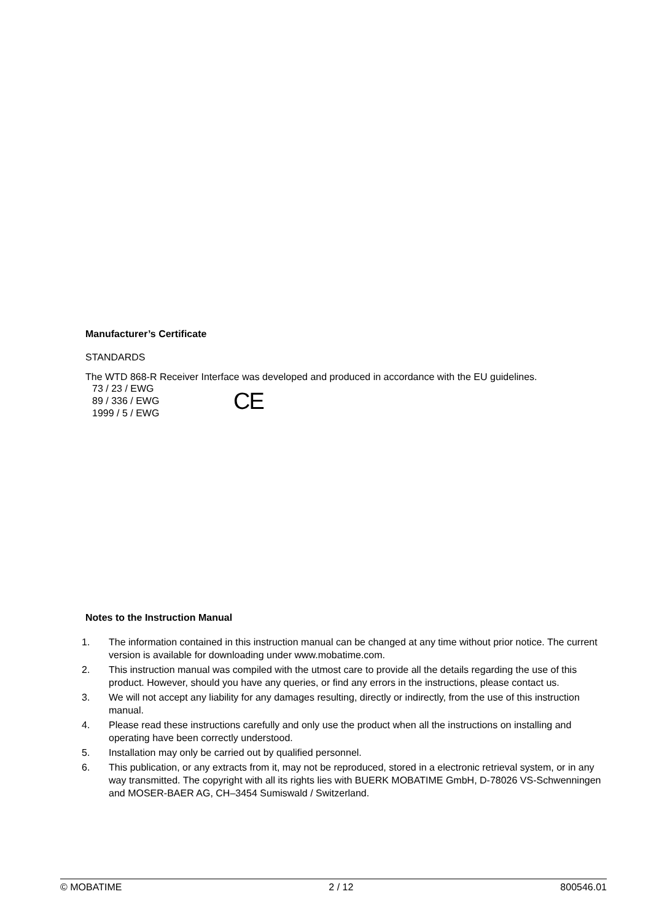Manufacturer’s Certificate
STANDARDS
The WTD 868-R Receiver Interface was developed and produced in accordance with the EU guidelines.
73 / 23 / EWG
89 / 336 / EWG
1999 / 5 / EWG
CE
Notes to the Instruction Manual
1. The information contained in this instruction manual can be changed at any time without prior notice. The current version is available for downloading under www.mobatime.com.
2. This instruction manual was compiled with the utmost care to provide all the details regarding the use of this product. However, should you have any queries, or find any errors in the instructions, please contact us.
3. We will not accept any liability for any damages resulting, directly or indirectly, from the use of this instruction manual.
4. Please read these instructions carefully and only use the product when all the instructions on installing and operating have been correctly understood.
5. Installation may only be carried out by qualified personnel.
6. This publication, or any extracts from it, may not be reproduced, stored in a electronic retrieval system, or in any way transmitted. The copyright with all its rights lies with BUERK MOBATIME GmbH, D-78026 VS-Schwenningen and MOSER-BAER AG, CH–3454 Sumiswald / Switzerland.
© MOBATIME 2 / 12 800546.01